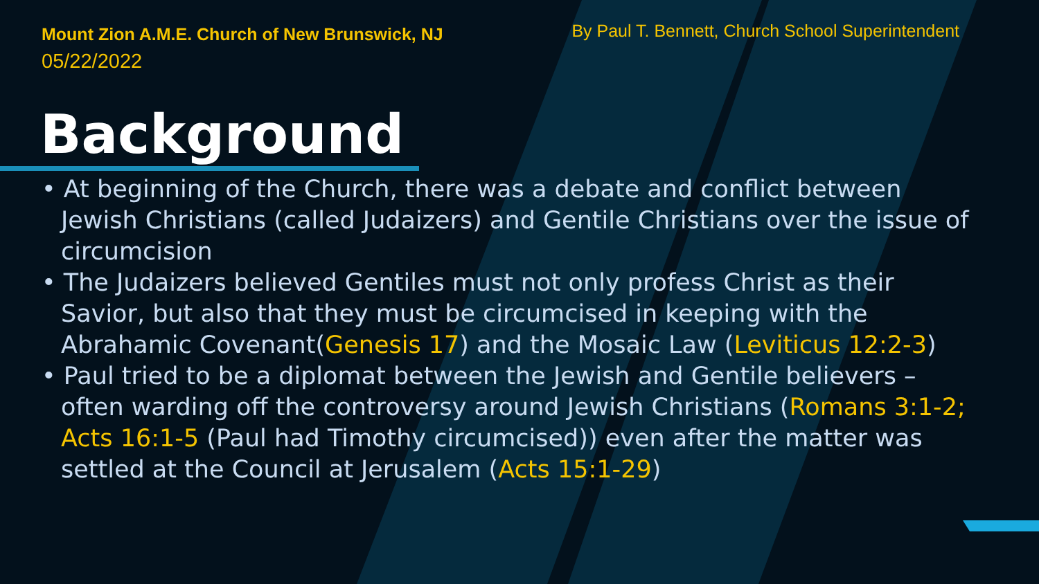Mount Zion A.M.E. Church of New Brunswick, NJ
05/22/2022
By Paul T. Bennett, Church School Superintendent
Background
• At beginning of the Church, there was a debate and conflict between Jewish Christians (called Judaizers) and Gentile Christians over the issue of circumcision
• The Judaizers believed Gentiles must not only profess Christ as their Savior, but also that they must be circumcised in keeping with the Abrahamic Covenant(Genesis 17) and the Mosaic Law (Leviticus 12:2-3)
• Paul tried to be a diplomat between the Jewish and Gentile believers – often warding off the controversy around Jewish Christians (Romans 3:1-2; Acts 16:1-5 (Paul had Timothy circumcised)) even after the matter was settled at the Council at Jerusalem (Acts 15:1-29)